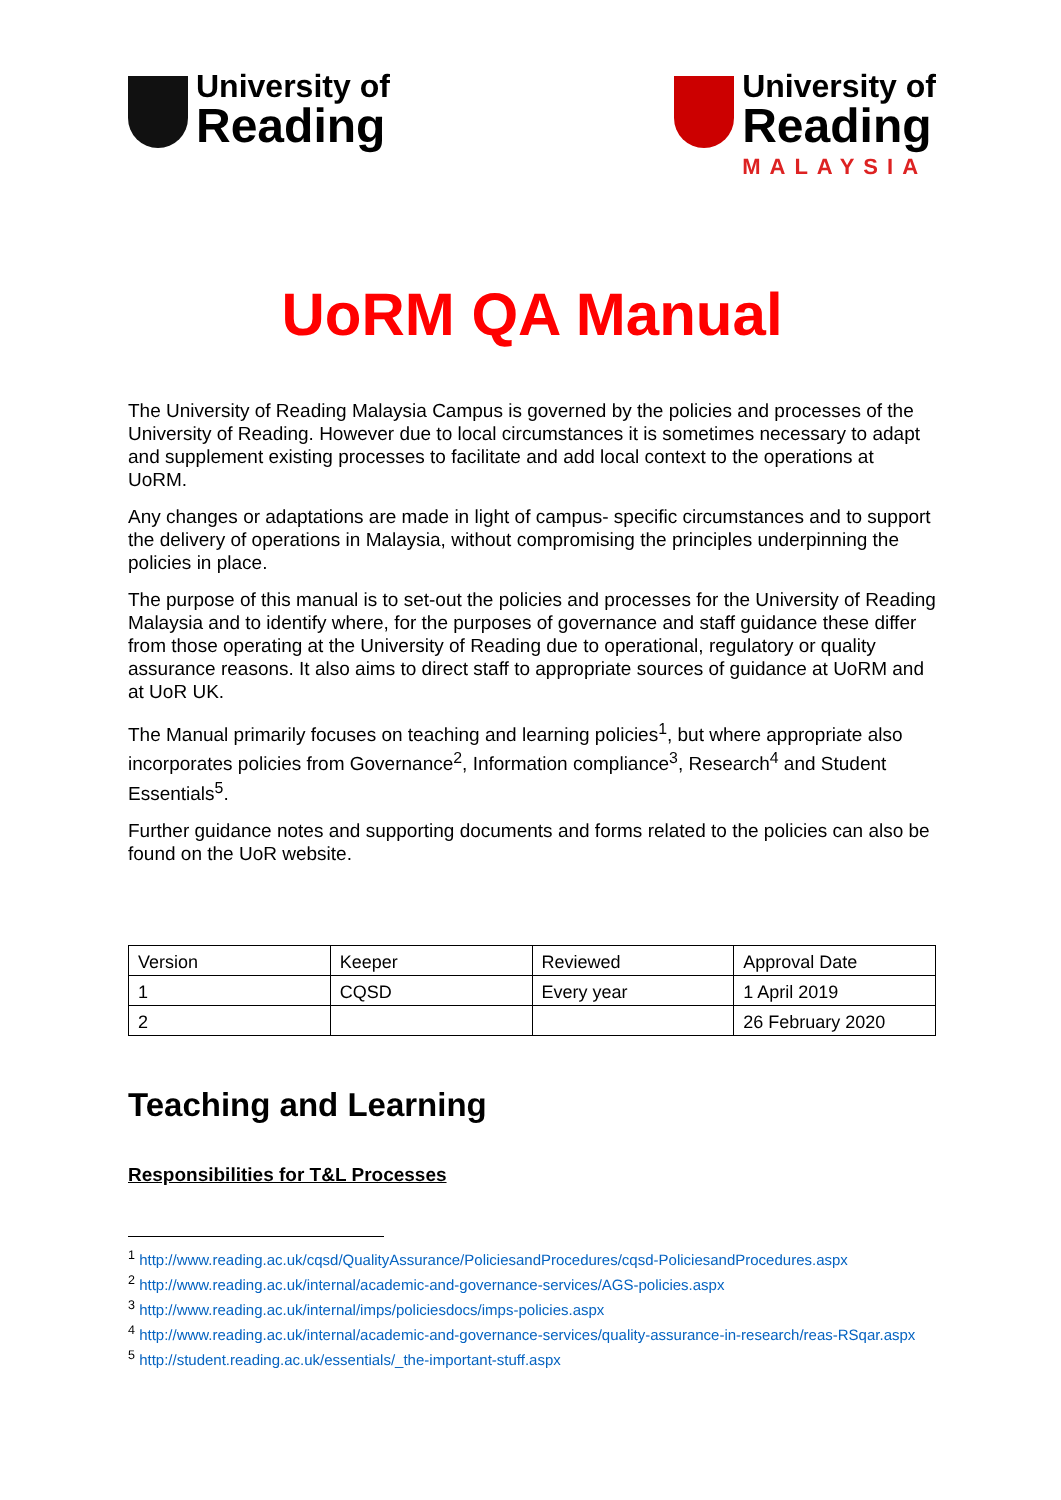University of
Reading
University of
Reading
MALAYSIA
UoRM QA Manual
The University of Reading Malaysia Campus is governed by the policies and processes of the University of Reading. However due to local circumstances it is sometimes necessary to adapt and supplement existing processes to facilitate and add local context to the operations at UoRM.
Any changes or adaptations are made in light of campus- specific circumstances and to support the delivery of operations in Malaysia, without compromising the principles underpinning the policies in place.
The purpose of this manual is to set-out the policies and processes for the University of Reading Malaysia and to identify where, for the purposes of governance and staff guidance these differ from those operating at the University of Reading due to operational, regulatory or quality assurance reasons. It also aims to direct staff to appropriate sources of guidance at UoRM and at UoR UK.
The Manual primarily focuses on teaching and learning policies<sup>1</sup>, but where appropriate also incorporates policies from Governance<sup>2</sup>, Information compliance<sup>3</sup>, Research<sup>4</sup> and Student Essentials<sup>5</sup>.
Further guidance notes and supporting documents and forms related to the policies can also be found on the UoR website.
| Version | Keeper | Reviewed | Approval Date |
| 1 | CQSD | Every year | 1 April 2019 |
| 2 | | | 26 February 2020 |
Teaching and Learning
Responsibilities for T&L Processes
<sup>1</sup> http://www.reading.ac.uk/cqsd/QualityAssurance/PoliciesandProcedures/cqsd-PoliciesandProcedures.aspx
<sup>2</sup> http://www.reading.ac.uk/internal/academic-and-governance-services/AGS-policies.aspx
<sup>3</sup> http://www.reading.ac.uk/internal/imps/policiesdocs/imps-policies.aspx
<sup>4</sup> http://www.reading.ac.uk/internal/academic-and-governance-services/quality-assurance-in-research/reas-RSqar.aspx
<sup>5</sup> http://student.reading.ac.uk/essentials/_the-important-stuff.aspx